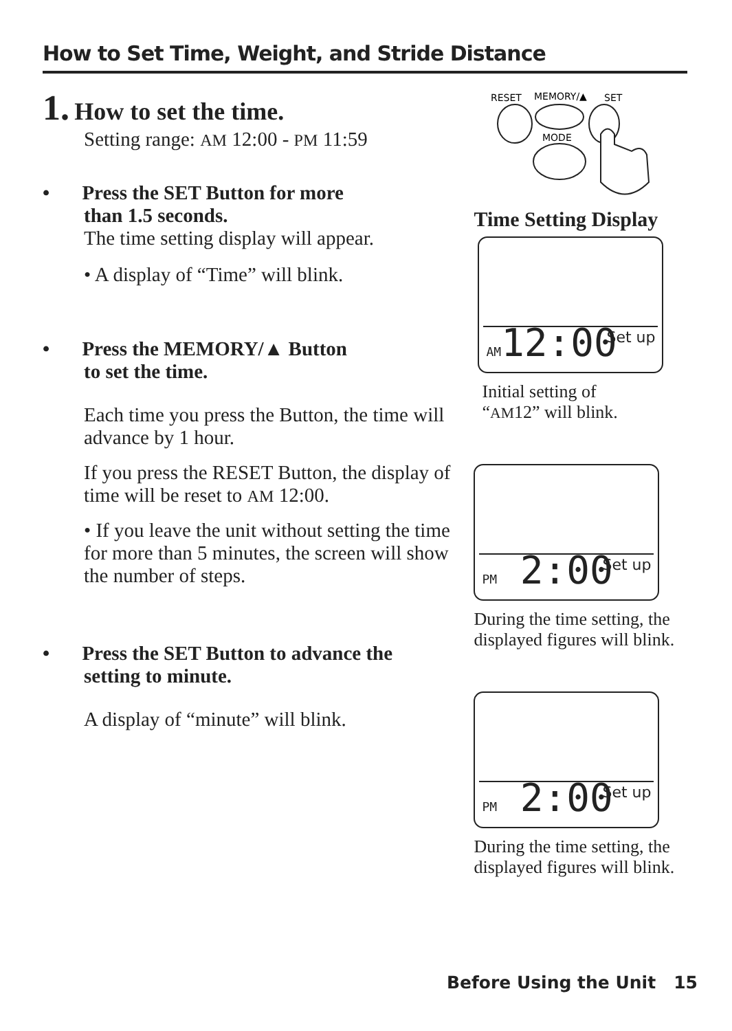How to Set Time, Weight, and Stride Distance
1. How to set the time.
Setting range: AM 12:00 - PM 11:59
• Press the SET Button for more
than 1.5 seconds.
The time setting display will appear.
• A display of “Time” will blink.
• Press the MEMORY/▲ Button
to set the time.
Each time you press the Button, the time will advance by 1 hour.
If you press the RESET Button, the display of time will be reset to AM 12:00.
• If you leave the unit without setting the time for more than 5 minutes, the screen will show the number of steps.
• Press the SET Button to advance the
setting to minute.
A display of “minute” will blink.
RESET
MEMORY/▲
SET
MODE
Time Setting Display
AM12:00 Set up
Initial setting of
“AM12” will blink.
PM 2:00 Set up
During the time setting, the displayed figures will blink.
PM 2:00 Set up
During the time setting, the displayed figures will blink.
Before Using the Unit 15